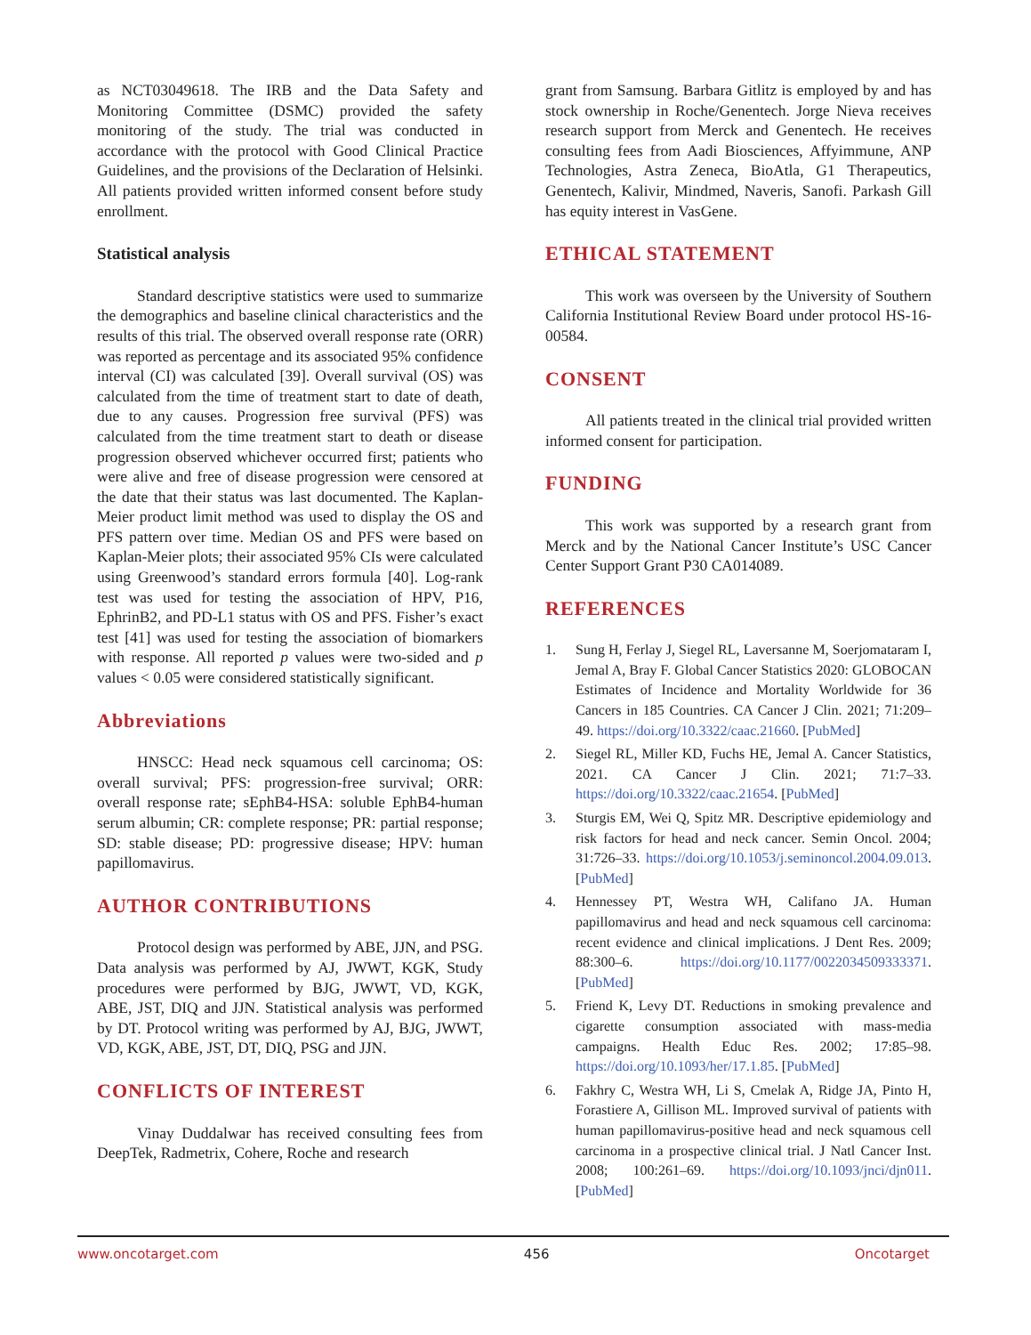as NCT03049618. The IRB and the Data Safety and Monitoring Committee (DSMC) provided the safety monitoring of the study. The trial was conducted in accordance with the protocol with Good Clinical Practice Guidelines, and the provisions of the Declaration of Helsinki. All patients provided written informed consent before study enrollment.
Statistical analysis
Standard descriptive statistics were used to summarize the demographics and baseline clinical characteristics and the results of this trial. The observed overall response rate (ORR) was reported as percentage and its associated 95% confidence interval (CI) was calculated [39]. Overall survival (OS) was calculated from the time of treatment start to date of death, due to any causes. Progression free survival (PFS) was calculated from the time treatment start to death or disease progression observed whichever occurred first; patients who were alive and free of disease progression were censored at the date that their status was last documented. The Kaplan-Meier product limit method was used to display the OS and PFS pattern over time. Median OS and PFS were based on Kaplan-Meier plots; their associated 95% CIs were calculated using Greenwood’s standard errors formula [40]. Log-rank test was used for testing the association of HPV, P16, EphrinB2, and PD-L1 status with OS and PFS. Fisher’s exact test [41] was used for testing the association of biomarkers with response. All reported p values were two-sided and p values < 0.05 were considered statistically significant.
Abbreviations
HNSCC: Head neck squamous cell carcinoma; OS: overall survival; PFS: progression-free survival; ORR: overall response rate; sEphB4-HSA: soluble EphB4-human serum albumin; CR: complete response; PR: partial response; SD: stable disease; PD: progressive disease; HPV: human papillomavirus.
AUTHOR CONTRIBUTIONS
Protocol design was performed by ABE, JJN, and PSG. Data analysis was performed by AJ, JWWT, KGK, Study procedures were performed by BJG, JWWT, VD, KGK, ABE, JST, DIQ and JJN. Statistical analysis was performed by DT. Protocol writing was performed by AJ, BJG, JWWT, VD, KGK, ABE, JST, DT, DIQ, PSG and JJN.
CONFLICTS OF INTEREST
Vinay Duddalwar has received consulting fees from DeepTek, Radmetrix, Cohere, Roche and research
grant from Samsung. Barbara Gitlitz is employed by and has stock ownership in Roche/Genentech. Jorge Nieva receives research support from Merck and Genentech. He receives consulting fees from Aadi Biosciences, Affyimmune, ANP Technologies, Astra Zeneca, BioAtla, G1 Therapeutics, Genentech, Kalivir, Mindmed, Naveris, Sanofi. Parkash Gill has equity interest in VasGene.
ETHICAL STATEMENT
This work was overseen by the University of Southern California Institutional Review Board under protocol HS-16-00584.
CONSENT
All patients treated in the clinical trial provided written informed consent for participation.
FUNDING
This work was supported by a research grant from Merck and by the National Cancer Institute’s USC Cancer Center Support Grant P30 CA014089.
REFERENCES
1. Sung H, Ferlay J, Siegel RL, Laversanne M, Soerjomataram I, Jemal A, Bray F. Global Cancer Statistics 2020: GLOBOCAN Estimates of Incidence and Mortality Worldwide for 36 Cancers in 185 Countries. CA Cancer J Clin. 2021; 71:209–49. https://doi.org/10.3322/caac.21660. [PubMed]
2. Siegel RL, Miller KD, Fuchs HE, Jemal A. Cancer Statistics, 2021. CA Cancer J Clin. 2021; 71:7–33. https://doi.org/10.3322/caac.21654. [PubMed]
3. Sturgis EM, Wei Q, Spitz MR. Descriptive epidemiology and risk factors for head and neck cancer. Semin Oncol. 2004; 31:726–33. https://doi.org/10.1053/j.seminoncol.2004.09.013. [PubMed]
4. Hennessey PT, Westra WH, Califano JA. Human papillomavirus and head and neck squamous cell carcinoma: recent evidence and clinical implications. J Dent Res. 2009; 88:300–6. https://doi.org/10.1177/0022034509333371. [PubMed]
5. Friend K, Levy DT. Reductions in smoking prevalence and cigarette consumption associated with mass-media campaigns. Health Educ Res. 2002; 17:85–98. https://doi.org/10.1093/her/17.1.85. [PubMed]
6. Fakhry C, Westra WH, Li S, Cmelak A, Ridge JA, Pinto H, Forastiere A, Gillison ML. Improved survival of patients with human papillomavirus-positive head and neck squamous cell carcinoma in a prospective clinical trial. J Natl Cancer Inst. 2008; 100:261–69. https://doi.org/10.1093/jnci/djn011. [PubMed]
www.oncotarget.com 456 Oncotarget